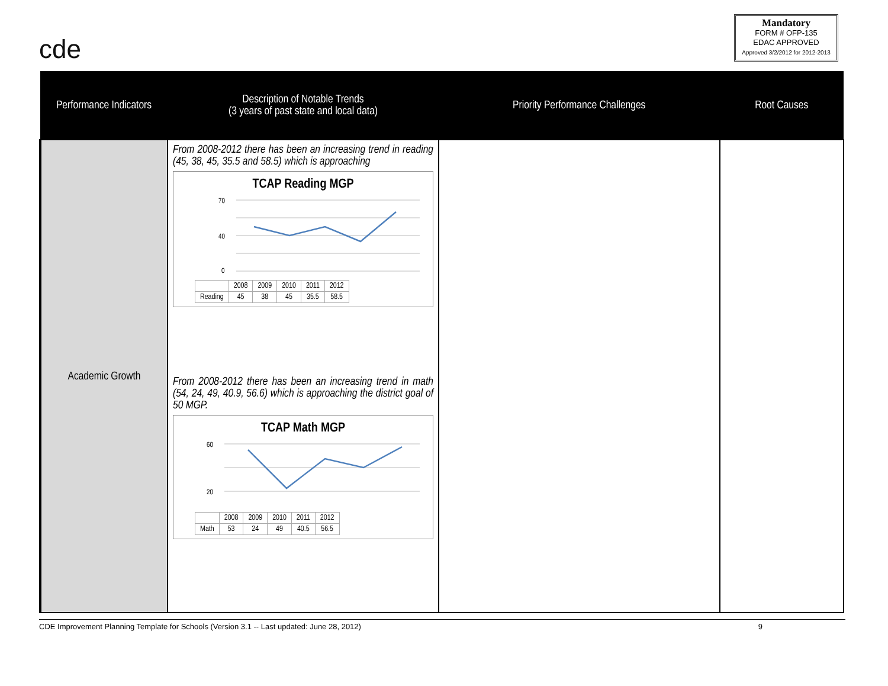cde
Mandatory
FORM # OFP-135
EDAC APPROVED
Approved 3/2/2012 for 2012-2013
| Performance Indicators | Description of Notable Trends (3 years of past state and local data) | Priority Performance Challenges | Root Causes |
| --- | --- | --- | --- |
| Academic Growth | From 2008-2012 there has been an increasing trend in reading (45, 38, 45, 35.5 and 58.5) which is approaching TCAP Reading MGP 70 40 0 / / 2008 / 2009 / 2010 / 2011 / 2012 / / Reading / 45 / 38 / 45 / 35.5 / 58.5 / From 2008-2012 there has been an increasing trend in math (54, 24, 49, 40.9, 56.6) which is approaching the district goal of 50 MGP. TCAP Math MGP 60 20 / / 2008 / 2009 / 2010 / 2011 / 2012 / / Math / 53 / 24 / 49 / 40.5 / 56.5 / | | |
CDE Improvement Planning Template for Schools (Version 3.1 -- Last updated: June 28, 2012) 9